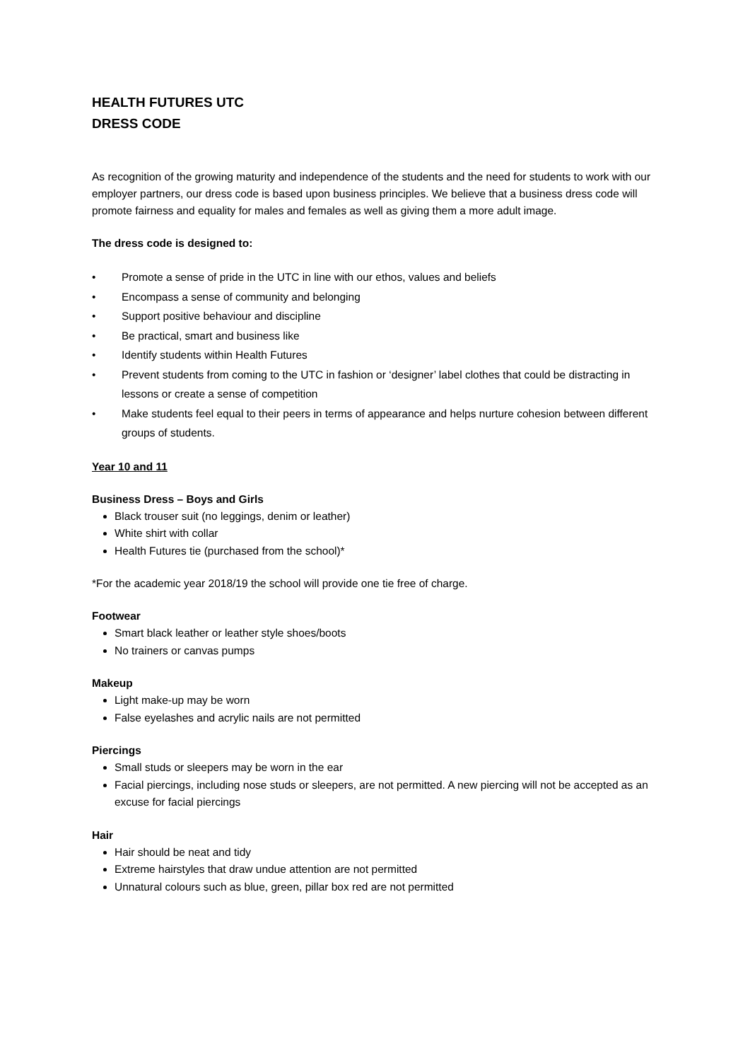HEALTH FUTURES UTC
DRESS CODE
As recognition of the growing maturity and independence of the students and the need for students to work with our employer partners, our dress code is based upon business principles. We believe that a business dress code will promote fairness and equality for males and females as well as giving them a more adult image.
The dress code is designed to:
• Promote a sense of pride in the UTC in line with our ethos, values and beliefs
• Encompass a sense of community and belonging
• Support positive behaviour and discipline
• Be practical, smart and business like
• Identify students within Health Futures
• Prevent students from coming to the UTC in fashion or ‘designer’ label clothes that could be distracting in lessons or create a sense of competition
• Make students feel equal to their peers in terms of appearance and helps nurture cohesion between different groups of students.
Year 10 and 11
Business Dress – Boys and Girls
Black trouser suit (no leggings, denim or leather)
White shirt with collar
Health Futures tie (purchased from the school)*
*For the academic year 2018/19 the school will provide one tie free of charge.
Footwear
Smart black leather or leather style shoes/boots
No trainers or canvas pumps
Makeup
Light make-up may be worn
False eyelashes and acrylic nails are not permitted
Piercings
Small studs or sleepers may be worn in the ear
Facial piercings, including nose studs or sleepers, are not permitted. A new piercing will not be accepted as an excuse for facial piercings
Hair
Hair should be neat and tidy
Extreme hairstyles that draw undue attention are not permitted
Unnatural colours such as blue, green, pillar box red are not permitted